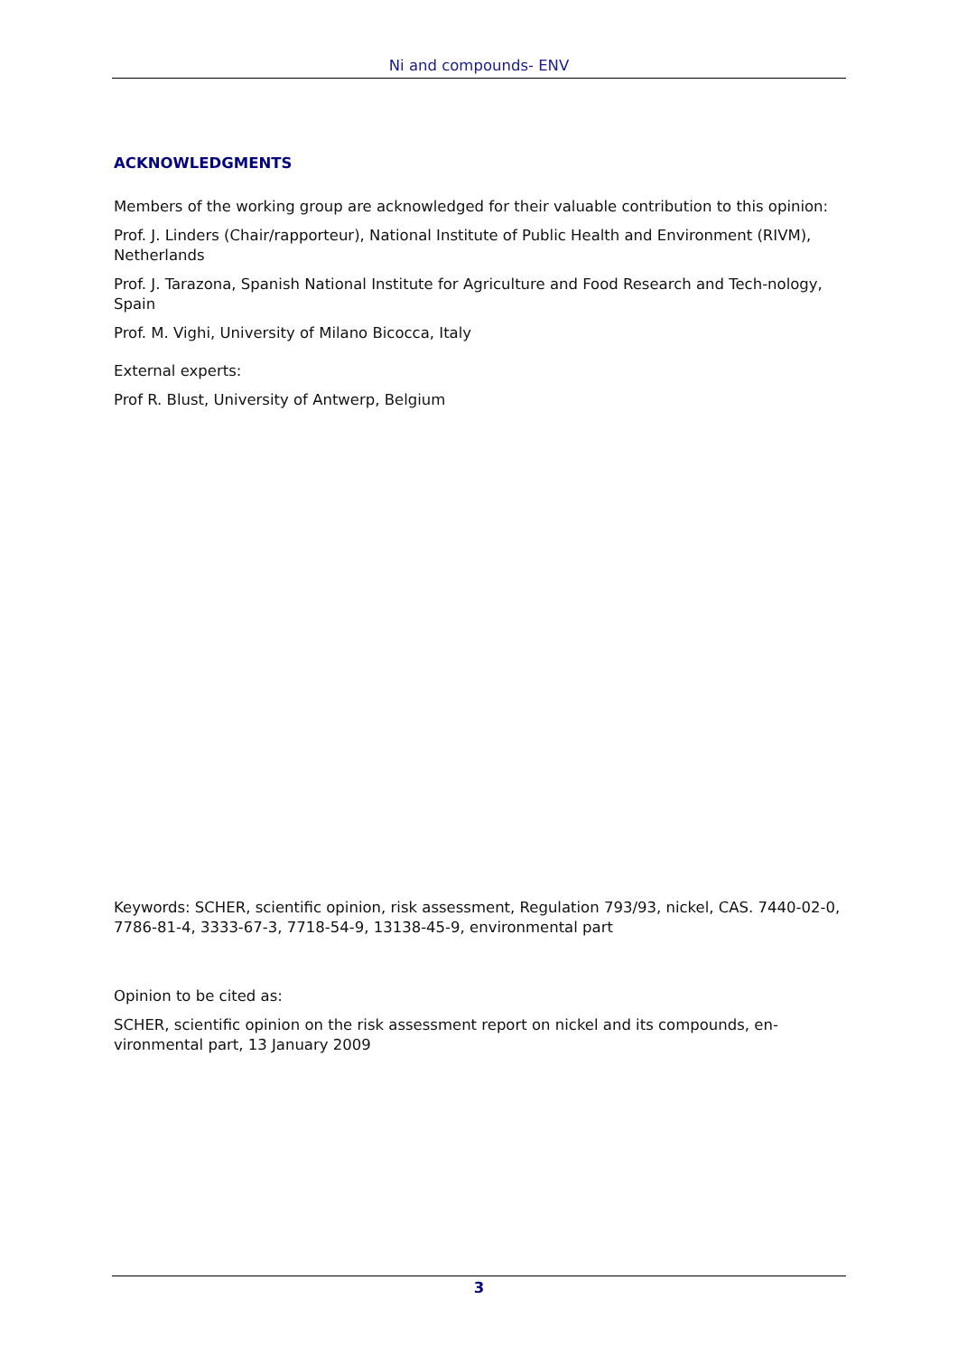Ni and compounds- ENV
ACKNOWLEDGMENTS
Members of the working group are acknowledged for their valuable contribution to this opinion:
Prof. J. Linders (Chair/rapporteur), National Institute of Public Health and Environment (RIVM), Netherlands
Prof. J. Tarazona, Spanish National Institute for Agriculture and Food Research and Tech-nology, Spain
Prof. M. Vighi, University of Milano Bicocca, Italy
External experts:
Prof R. Blust, University of Antwerp, Belgium
Keywords: SCHER, scientific opinion, risk assessment, Regulation 793/93, nickel, CAS. 7440-02-0, 7786-81-4, 3333-67-3, 7718-54-9, 13138-45-9, environmental part
Opinion to be cited as:
SCHER, scientific opinion on the risk assessment report on nickel and its compounds, en-vironmental part, 13 January 2009
3